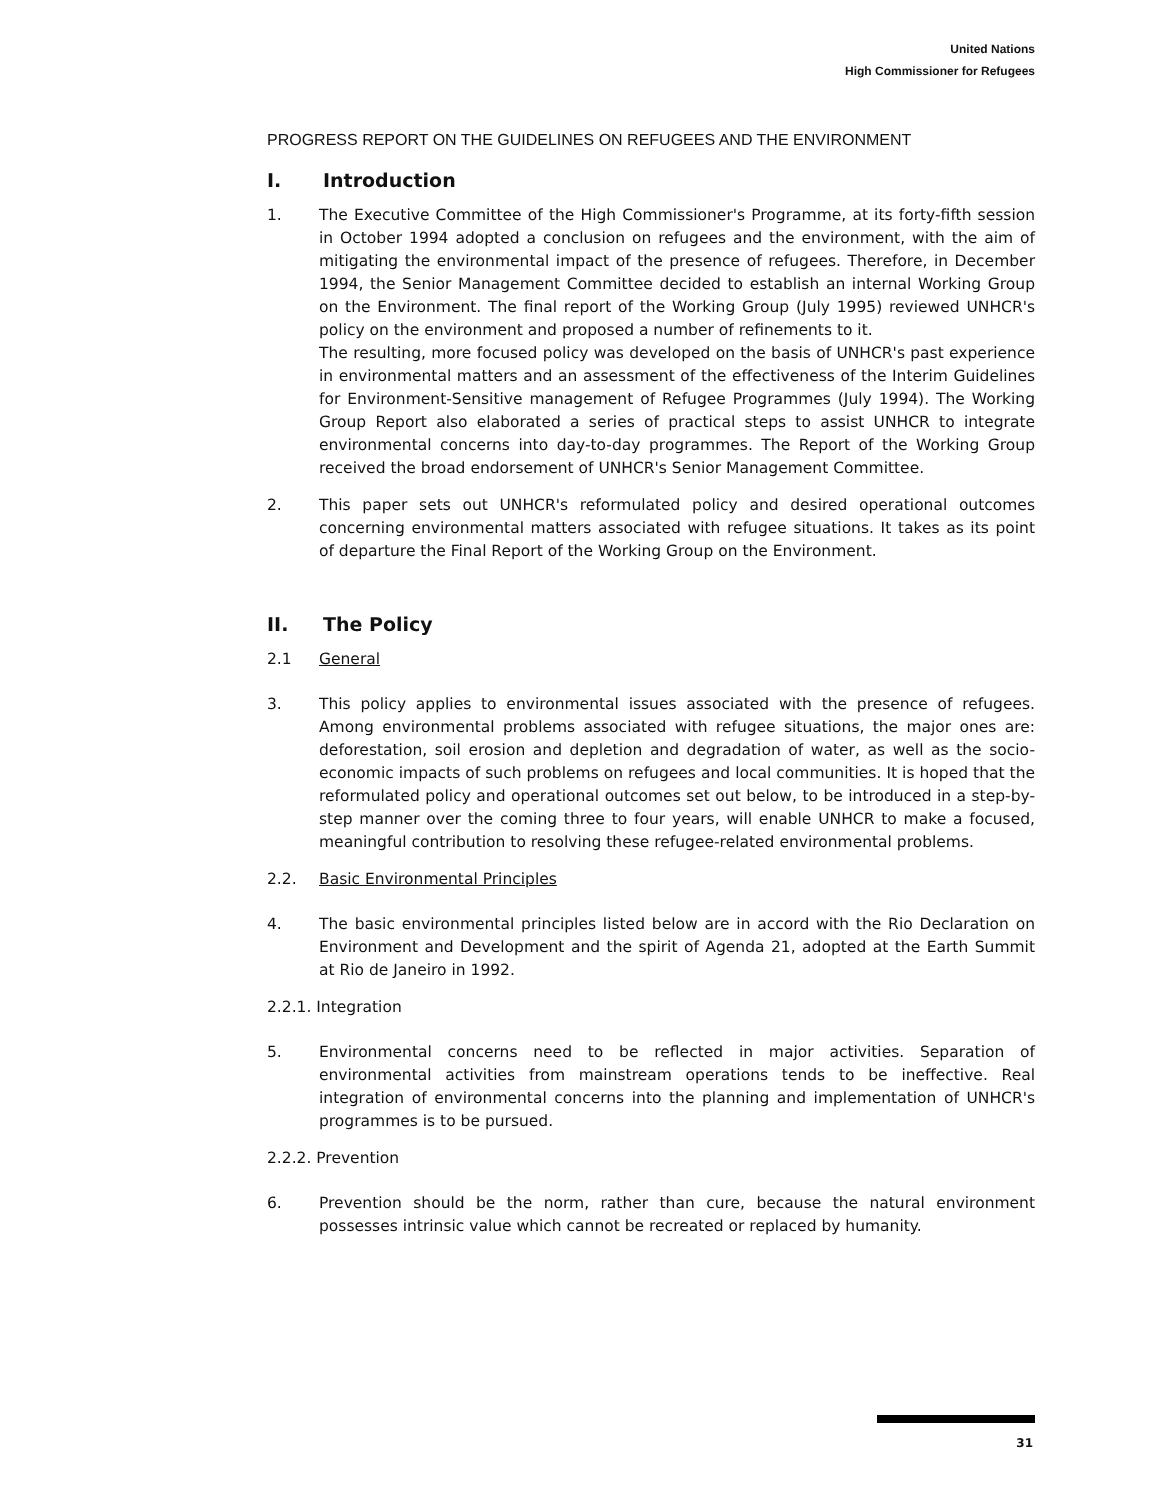United Nations
High Commissioner for Refugees
PROGRESS REPORT ON THE GUIDELINES ON REFUGEES AND THE ENVIRONMENT
I. Introduction
1. The Executive Committee of the High Commissioner's Programme, at its forty-fifth session in October 1994 adopted a conclusion on refugees and the environment, with the aim of mitigating the environmental impact of the presence of refugees. Therefore, in December 1994, the Senior Management Committee decided to establish an internal Working Group on the Environment. The final report of the Working Group (July 1995) reviewed UNHCR's policy on the environment and proposed a number of refinements to it.
The resulting, more focused policy was developed on the basis of UNHCR's past experience in environmental matters and an assessment of the effectiveness of the Interim Guidelines for Environment-Sensitive management of Refugee Programmes (July 1994). The Working Group Report also elaborated a series of practical steps to assist UNHCR to integrate environmental concerns into day-to-day programmes. The Report of the Working Group received the broad endorsement of UNHCR's Senior Management Committee.
2. This paper sets out UNHCR's reformulated policy and desired operational outcomes concerning environmental matters associated with refugee situations. It takes as its point of departure the Final Report of the Working Group on the Environment.
II. The Policy
2.1 General
3. This policy applies to environmental issues associated with the presence of refugees. Among environmental problems associated with refugee situations, the major ones are: deforestation, soil erosion and depletion and degradation of water, as well as the socio-economic impacts of such problems on refugees and local communities. It is hoped that the reformulated policy and operational outcomes set out below, to be introduced in a step-by-step manner over the coming three to four years, will enable UNHCR to make a focused, meaningful contribution to resolving these refugee-related environmental problems.
2.2. Basic Environmental Principles
4. The basic environmental principles listed below are in accord with the Rio Declaration on Environment and Development and the spirit of Agenda 21, adopted at the Earth Summit at Rio de Janeiro in 1992.
2.2.1. Integration
5. Environmental concerns need to be reflected in major activities. Separation of environmental activities from mainstream operations tends to be ineffective. Real integration of environmental concerns into the planning and implementation of UNHCR's programmes is to be pursued.
2.2.2. Prevention
6. Prevention should be the norm, rather than cure, because the natural environment possesses intrinsic value which cannot be recreated or replaced by humanity.
31